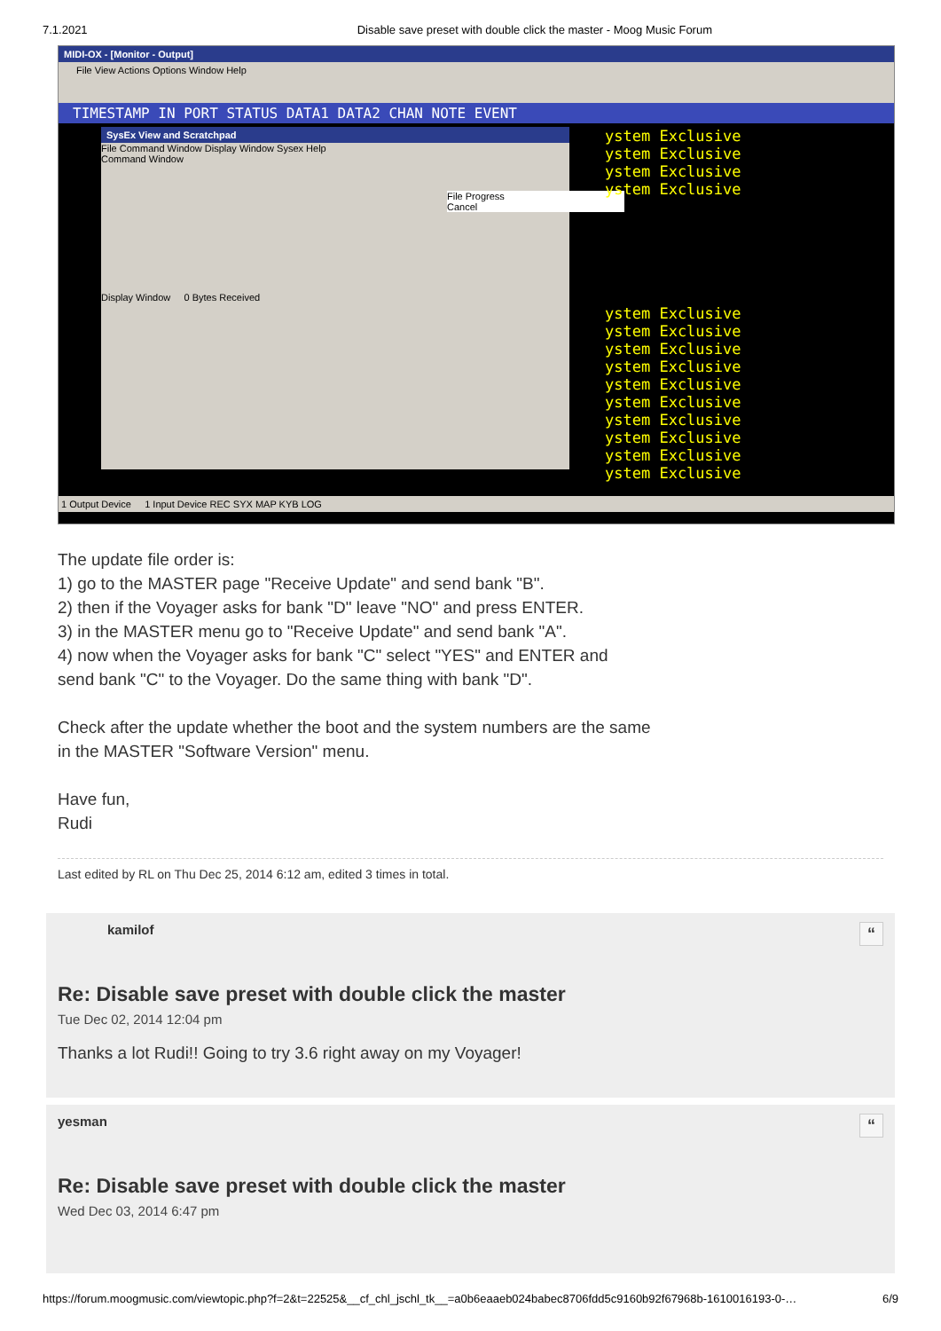7.1.2021 Disable save preset with double click the master - Moog Music Forum
MIDI-OX - [Monitor - Output]
File View Actions Options Window Help
TIMESTAMP IN PORT STATUS DATA1 DATA2 CHAN NOTE EVENT
SysEx View and Scratchpad
File Command Window Display Window Sysex Help
Command Window
File Progress
Cancel
Display Window 0 Bytes Received
ystem Exclusive
ystem Exclusive
ystem Exclusive
ystem Exclusive
ystem Exclusive
ystem Exclusive
ystem Exclusive
ystem Exclusive
ystem Exclusive
ystem Exclusive
ystem Exclusive
ystem Exclusive
ystem Exclusive
ystem Exclusive
1 Output Device 1 Input Device REC SYX MAP KYB LOG
The update file order is:
1) go to the MASTER page "Receive Update" and send bank "B".
2) then if the Voyager asks for bank "D" leave "NO" and press ENTER.
3) in the MASTER menu go to "Receive Update" and send bank "A".
4) now when the Voyager asks for bank "C" select "YES" and ENTER and
send bank "C" to the Voyager. Do the same thing with bank "D".
Check after the update whether the boot and the system numbers are the same
in the MASTER "Software Version" menu.
Have fun,
Rudi
Last edited by RL on Thu Dec 25, 2014 6:12 am, edited 3 times in total.
“kamilof
Re: Disable save preset with double click the master
Tue Dec 02, 2014 12:04 pm
Thanks a lot Rudi!! Going to try 3.6 right away on my Voyager!
“yesman
Re: Disable save preset with double click the master
Wed Dec 03, 2014 6:47 pm
https://forum.moogmusic.com/viewtopic.php?f=2&t=22525&__cf_chl_jschl_tk__=a0b6eaaeb024babec8706fdd5c9160b92f67968b-1610016193-0-… 6/9